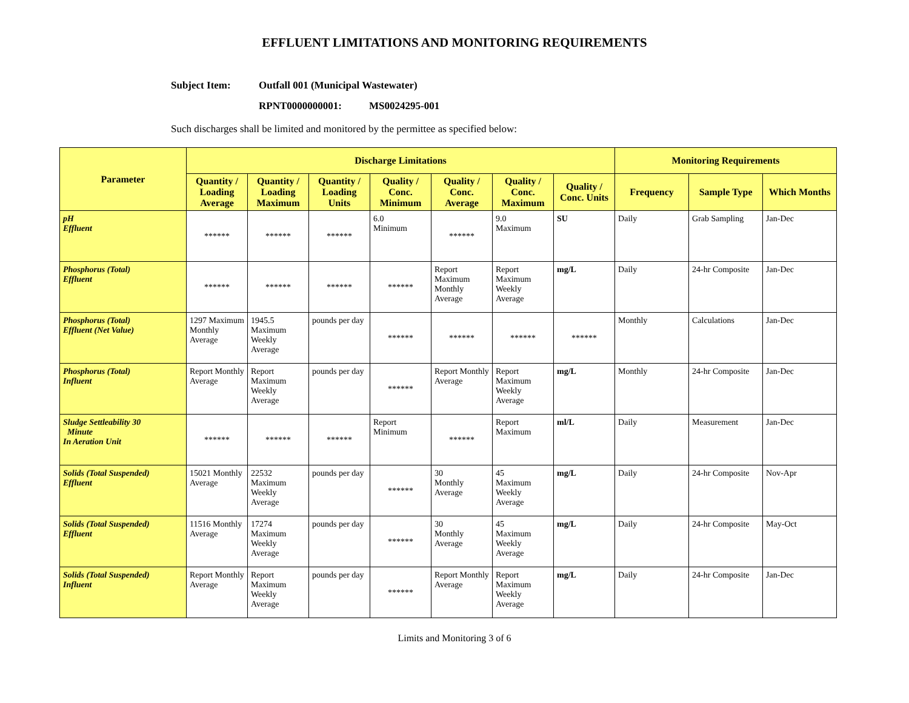EFFLUENT LIMITATIONS AND MONITORING REQUIREMENTS
Subject Item: Outfall 001 (Municipal Wastewater)
RPNT0000000001: MS0024295-001
Such discharges shall be limited and monitored by the permittee as specified below:
| Parameter | Discharge Limitations | | | | | | | Monitoring Requirements | | |
| --- | --- | --- | --- | --- | --- | --- | --- | --- | --- | --- |
| | Quantity / Loading Average | Quantity / Loading Maximum | Quantity / Loading Units | Quality / Conc. Minimum | Quality / Conc. Average | Quality / Conc. Maximum | Quality / Conc. Units | Frequency | Sample Type | Which Months |
| pH Effluent | ****** | ****** | ****** | 6.0 Minimum | ****** | 9.0 Maximum | SU | Daily | Grab Sampling | Jan-Dec |
| Phosphorus (Total) Effluent | ****** | ****** | ****** | ****** | Report Maximum Monthly Average | Report Maximum Weekly Average | mg/L | Daily | 24-hr Composite | Jan-Dec |
| Phosphorus (Total) Effluent (Net Value) | 1297 Maximum Monthly Average | 1945.5 Maximum Weekly Average | pounds per day | ****** | ****** | ****** | ****** | Monthly | Calculations | Jan-Dec |
| Phosphorus (Total) Influent | Report Monthly Average | Report Maximum Weekly Average | pounds per day | ****** | Report Monthly Average | Report Maximum Weekly Average | mg/L | Monthly | 24-hr Composite | Jan-Dec |
| Sludge Settleability 30 Minute In Aeration Unit | ****** | ****** | ****** | Report Minimum | ****** | Report Maximum | ml/L | Daily | Measurement | Jan-Dec |
| Solids (Total Suspended) Effluent | 15021 Monthly Average | 22532 Maximum Weekly Average | pounds per day | ****** | 30 Monthly Average | 45 Maximum Weekly Average | mg/L | Daily | 24-hr Composite | Nov-Apr |
| Solids (Total Suspended) Effluent | 11516 Monthly Average | 17274 Maximum Weekly Average | pounds per day | ****** | 30 Monthly Average | 45 Maximum Weekly Average | mg/L | Daily | 24-hr Composite | May-Oct |
| Solids (Total Suspended) Influent | Report Monthly Average | Report Maximum Weekly Average | pounds per day | ****** | Report Monthly Average | Report Maximum Weekly Average | mg/L | Daily | 24-hr Composite | Jan-Dec |
Limits and Monitoring 3 of 6